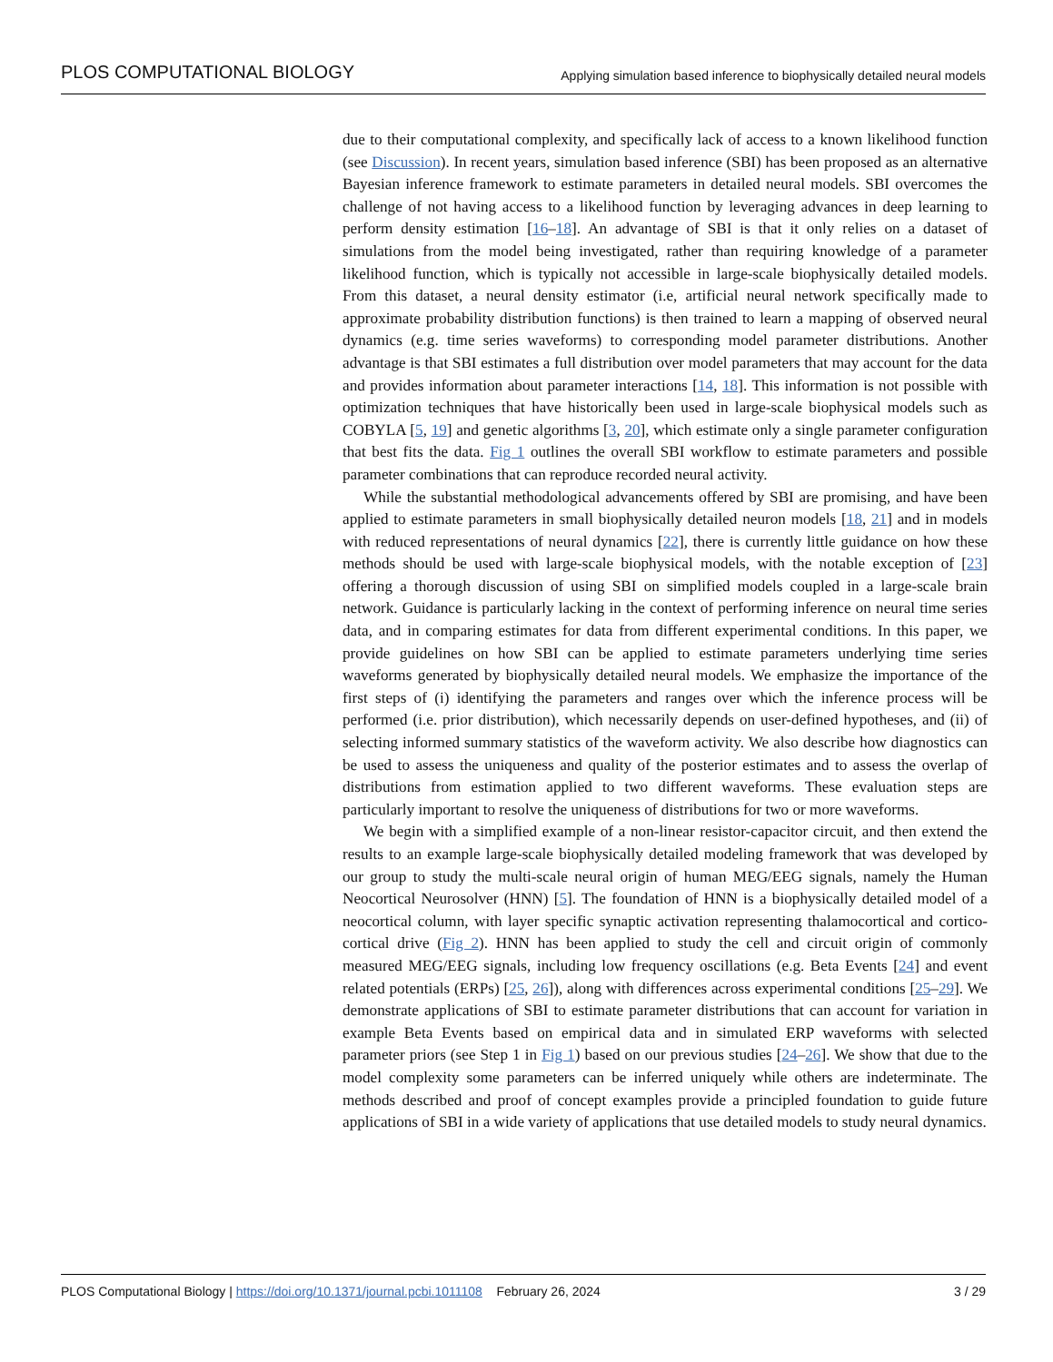PLOS COMPUTATIONAL BIOLOGY Applying simulation based inference to biophysically detailed neural models
due to their computational complexity, and specifically lack of access to a known likelihood function (see Discussion). In recent years, simulation based inference (SBI) has been proposed as an alternative Bayesian inference framework to estimate parameters in detailed neural models. SBI overcomes the challenge of not having access to a likelihood function by leveraging advances in deep learning to perform density estimation [16–18]. An advantage of SBI is that it only relies on a dataset of simulations from the model being investigated, rather than requiring knowledge of a parameter likelihood function, which is typically not accessible in large-scale biophysically detailed models. From this dataset, a neural density estimator (i.e, artificial neural network specifically made to approximate probability distribution functions) is then trained to learn a mapping of observed neural dynamics (e.g. time series waveforms) to corresponding model parameter distributions. Another advantage is that SBI estimates a full distribution over model parameters that may account for the data and provides information about parameter interactions [14, 18]. This information is not possible with optimization techniques that have historically been used in large-scale biophysical models such as COBYLA [5, 19] and genetic algorithms [3, 20], which estimate only a single parameter configuration that best fits the data. Fig 1 outlines the overall SBI workflow to estimate parameters and possible parameter combinations that can reproduce recorded neural activity.
While the substantial methodological advancements offered by SBI are promising, and have been applied to estimate parameters in small biophysically detailed neuron models [18, 21] and in models with reduced representations of neural dynamics [22], there is currently little guidance on how these methods should be used with large-scale biophysical models, with the notable exception of [23] offering a thorough discussion of using SBI on simplified models coupled in a large-scale brain network. Guidance is particularly lacking in the context of performing inference on neural time series data, and in comparing estimates for data from different experimental conditions. In this paper, we provide guidelines on how SBI can be applied to estimate parameters underlying time series waveforms generated by biophysically detailed neural models. We emphasize the importance of the first steps of (i) identifying the parameters and ranges over which the inference process will be performed (i.e. prior distribution), which necessarily depends on user-defined hypotheses, and (ii) of selecting informed summary statistics of the waveform activity. We also describe how diagnostics can be used to assess the uniqueness and quality of the posterior estimates and to assess the overlap of distributions from estimation applied to two different waveforms. These evaluation steps are particularly important to resolve the uniqueness of distributions for two or more waveforms.
We begin with a simplified example of a non-linear resistor-capacitor circuit, and then extend the results to an example large-scale biophysically detailed modeling framework that was developed by our group to study the multi-scale neural origin of human MEG/EEG signals, namely the Human Neocortical Neurosolver (HNN) [5]. The foundation of HNN is a biophysically detailed model of a neocortical column, with layer specific synaptic activation representing thalamocortical and cortico-cortical drive (Fig 2). HNN has been applied to study the cell and circuit origin of commonly measured MEG/EEG signals, including low frequency oscillations (e.g. Beta Events [24] and event related potentials (ERPs) [25, 26]), along with differences across experimental conditions [25–29]. We demonstrate applications of SBI to estimate parameter distributions that can account for variation in example Beta Events based on empirical data and in simulated ERP waveforms with selected parameter priors (see Step 1 in Fig 1) based on our previous studies [24–26]. We show that due to the model complexity some parameters can be inferred uniquely while others are indeterminate. The methods described and proof of concept examples provide a principled foundation to guide future applications of SBI in a wide variety of applications that use detailed models to study neural dynamics.
PLOS Computational Biology | https://doi.org/10.1371/journal.pcbi.1011108 February 26, 2024 3 / 29